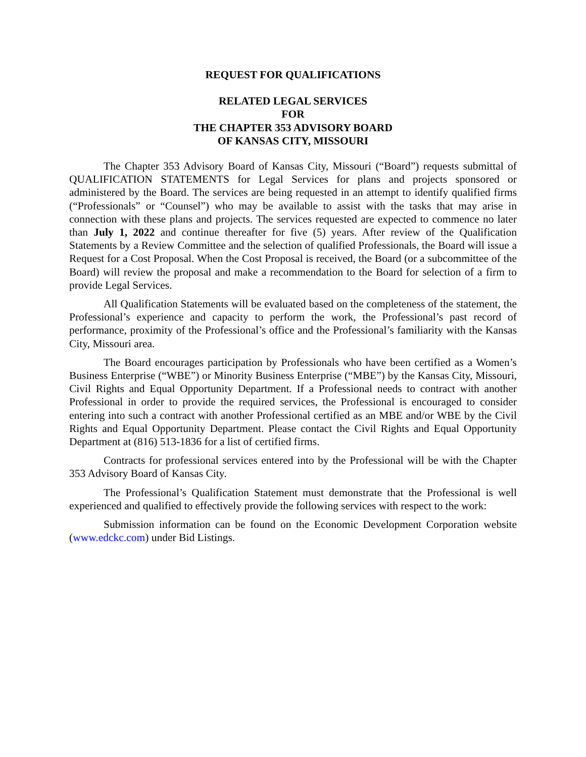REQUEST FOR QUALIFICATIONS
RELATED LEGAL SERVICES
FOR
THE CHAPTER 353 ADVISORY BOARD
OF KANSAS CITY, MISSOURI
The Chapter 353 Advisory Board of Kansas City, Missouri (“Board”) requests submittal of QUALIFICATION STATEMENTS for Legal Services for plans and projects sponsored or administered by the Board. The services are being requested in an attempt to identify qualified firms (“Professionals” or “Counsel”) who may be available to assist with the tasks that may arise in connection with these plans and projects. The services requested are expected to commence no later than July 1, 2022 and continue thereafter for five (5) years. After review of the Qualification Statements by a Review Committee and the selection of qualified Professionals, the Board will issue a Request for a Cost Proposal. When the Cost Proposal is received, the Board (or a subcommittee of the Board) will review the proposal and make a recommendation to the Board for selection of a firm to provide Legal Services.
All Qualification Statements will be evaluated based on the completeness of the statement, the Professional’s experience and capacity to perform the work, the Professional’s past record of performance, proximity of the Professional’s office and the Professional’s familiarity with the Kansas City, Missouri area.
The Board encourages participation by Professionals who have been certified as a Women’s Business Enterprise (“WBE”) or Minority Business Enterprise (“MBE”) by the Kansas City, Missouri, Civil Rights and Equal Opportunity Department. If a Professional needs to contract with another Professional in order to provide the required services, the Professional is encouraged to consider entering into such a contract with another Professional certified as an MBE and/or WBE by the Civil Rights and Equal Opportunity Department. Please contact the Civil Rights and Equal Opportunity Department at (816) 513-1836 for a list of certified firms.
Contracts for professional services entered into by the Professional will be with the Chapter 353 Advisory Board of Kansas City.
The Professional’s Qualification Statement must demonstrate that the Professional is well experienced and qualified to effectively provide the following services with respect to the work:
Submission information can be found on the Economic Development Corporation website (www.edckc.com) under Bid Listings.